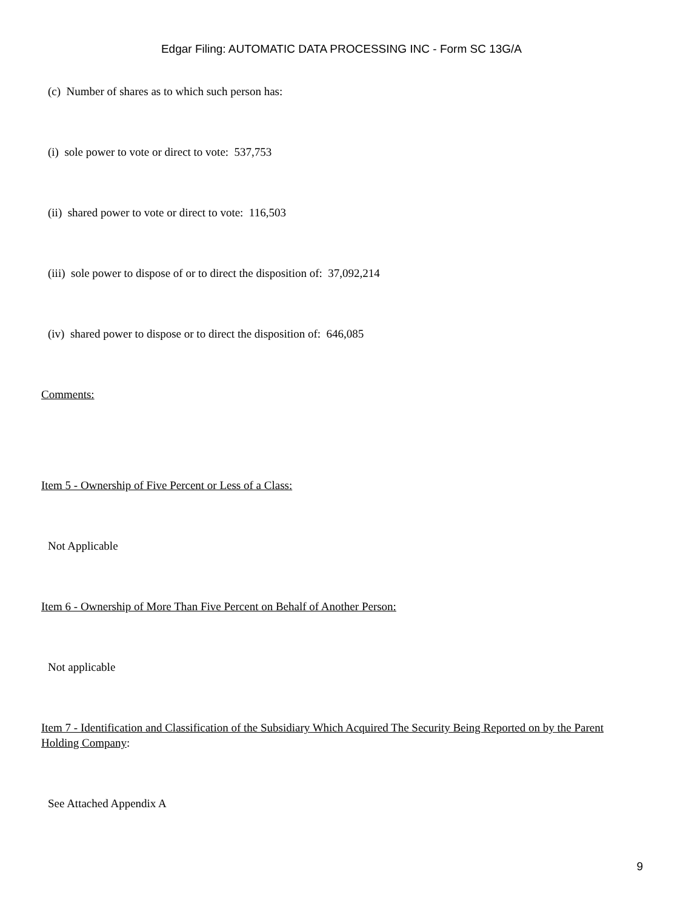Edgar Filing: AUTOMATIC DATA PROCESSING INC - Form SC 13G/A
(c) Number of shares as to which such person has:
(i) sole power to vote or direct to vote: 537,753
(ii) shared power to vote or direct to vote: 116,503
(iii) sole power to dispose of or to direct the disposition of: 37,092,214
(iv) shared power to dispose or to direct the disposition of: 646,085
Comments:
Item 5 - Ownership of Five Percent or Less of a Class:
Not Applicable
Item 6 - Ownership of More Than Five Percent on Behalf of Another Person:
Not applicable
Item 7 - Identification and Classification of the Subsidiary Which Acquired The Security Being Reported on by the Parent Holding Company:
See Attached Appendix A
9